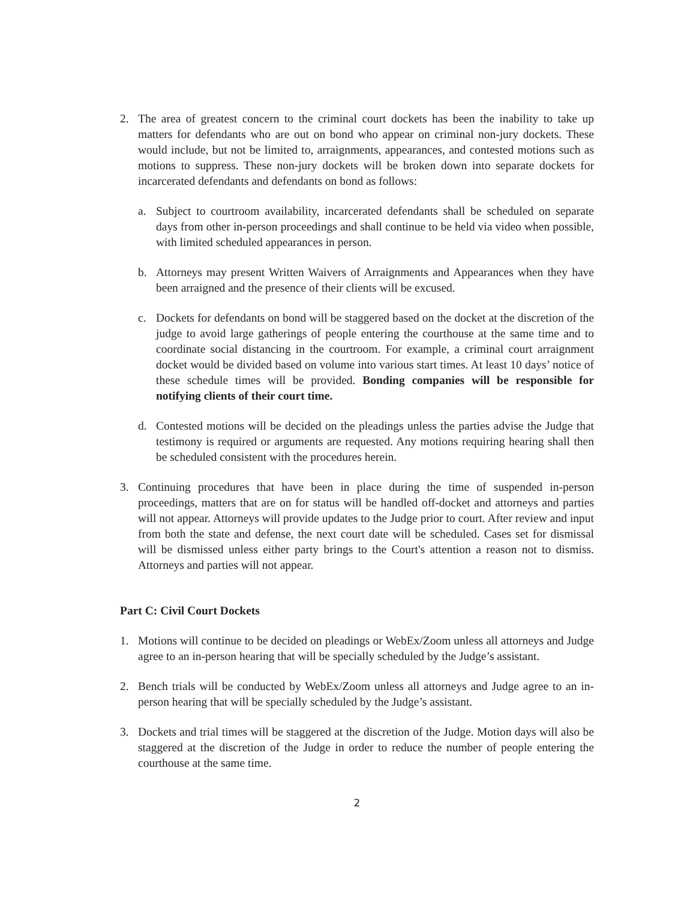2. The area of greatest concern to the criminal court dockets has been the inability to take up matters for defendants who are out on bond who appear on criminal non-jury dockets. These would include, but not be limited to, arraignments, appearances, and contested motions such as motions to suppress. These non-jury dockets will be broken down into separate dockets for incarcerated defendants and defendants on bond as follows:
a. Subject to courtroom availability, incarcerated defendants shall be scheduled on separate days from other in-person proceedings and shall continue to be held via video when possible, with limited scheduled appearances in person.
b. Attorneys may present Written Waivers of Arraignments and Appearances when they have been arraigned and the presence of their clients will be excused.
c. Dockets for defendants on bond will be staggered based on the docket at the discretion of the judge to avoid large gatherings of people entering the courthouse at the same time and to coordinate social distancing in the courtroom. For example, a criminal court arraignment docket would be divided based on volume into various start times. At least 10 days’ notice of these schedule times will be provided. Bonding companies will be responsible for notifying clients of their court time.
d. Contested motions will be decided on the pleadings unless the parties advise the Judge that testimony is required or arguments are requested. Any motions requiring hearing shall then be scheduled consistent with the procedures herein.
3. Continuing procedures that have been in place during the time of suspended in-person proceedings, matters that are on for status will be handled off-docket and attorneys and parties will not appear. Attorneys will provide updates to the Judge prior to court. After review and input from both the state and defense, the next court date will be scheduled. Cases set for dismissal will be dismissed unless either party brings to the Court's attention a reason not to dismiss. Attorneys and parties will not appear.
Part C: Civil Court Dockets
1. Motions will continue to be decided on pleadings or WebEx/Zoom unless all attorneys and Judge agree to an in-person hearing that will be specially scheduled by the Judge’s assistant.
2. Bench trials will be conducted by WebEx/Zoom unless all attorneys and Judge agree to an in-person hearing that will be specially scheduled by the Judge’s assistant.
3. Dockets and trial times will be staggered at the discretion of the Judge. Motion days will also be staggered at the discretion of the Judge in order to reduce the number of people entering the courthouse at the same time.
2